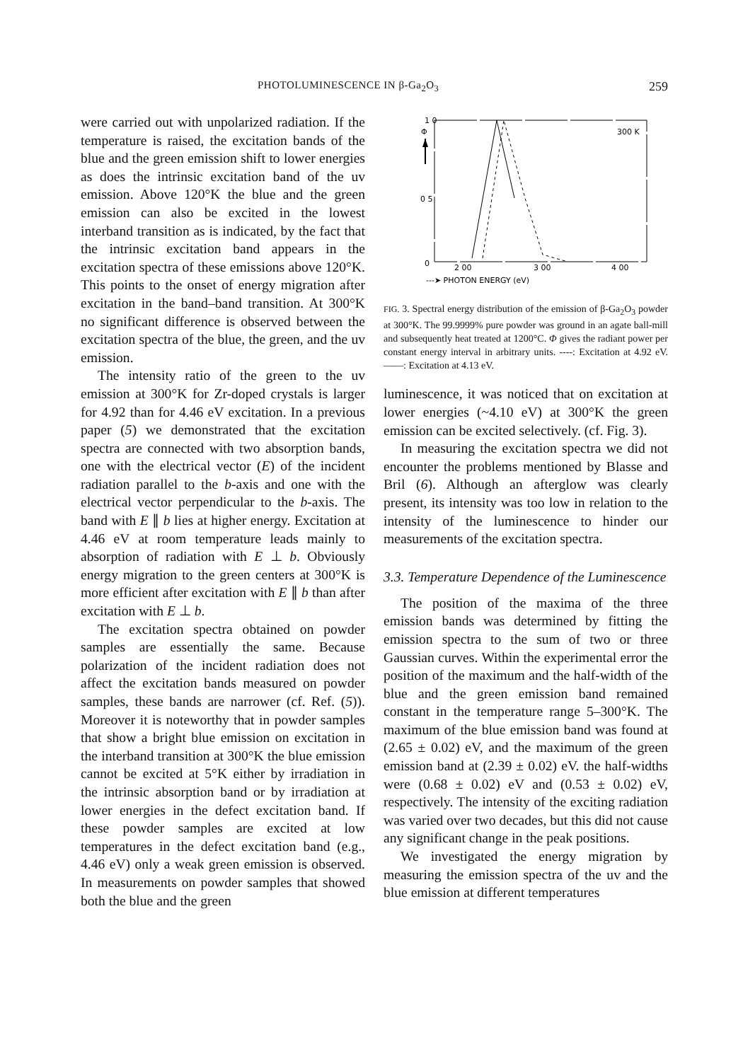PHOTOLUMINESCENCE IN β-Ga<sub>2</sub>O<sub>3</sub> 259
were carried out with unpolarized radiation. If the temperature is raised, the excitation bands of the blue and the green emission shift to lower energies as does the intrinsic excitation band of the uv emission. Above 120°K the blue and the green emission can also be excited in the lowest interband transition as is indicated, by the fact that the intrinsic excitation band appears in the excitation spectra of these emissions above 120°K. This points to the onset of energy migration after excitation in the band–band transition. At 300°K no significant difference is observed between the excitation spectra of the blue, the green, and the uv emission.
The intensity ratio of the green to the uv emission at 300°K for Zr-doped crystals is larger for 4.92 than for 4.46 eV excitation. In a previous paper (5) we demonstrated that the excitation spectra are connected with two absorption bands, one with the electrical vector (E) of the incident radiation parallel to the b-axis and one with the electrical vector perpendicular to the b-axis. The band with E ∥ b lies at higher energy. Excitation at 4.46 eV at room temperature leads mainly to absorption of radiation with E ⊥ b. Obviously energy migration to the green centers at 300°K is more efficient after excitation with E ∥ b than after excitation with E ⊥ b.
The excitation spectra obtained on powder samples are essentially the same. Because polarization of the incident radiation does not affect the excitation bands measured on powder samples, these bands are narrower (cf. Ref. (5)). Moreover it is noteworthy that in powder samples that show a bright blue emission on excitation in the interband transition at 300°K the blue emission cannot be excited at 5°K either by irradiation in the intrinsic absorption band or by irradiation at lower energies in the defect excitation band. If these powder samples are excited at low temperatures in the defect excitation band (e.g., 4.46 eV) only a weak green emission is observed. In measurements on powder samples that showed both the blue and the green
1 0
Φ
0 5
0
300 K
2 00
3 00
4 00
---➤ PHOTON ENERGY (eV)
FIG. 3. Spectral energy distribution of the emission of β-Ga<sub>2</sub>O<sub>3</sub> powder at 300°K. The 99.9999% pure powder was ground in an agate ball-mill and subsequently heat treated at 1200°C. Φ gives the radiant power per constant energy interval in arbitrary units. ----: Excitation at 4.92 eV. ——: Excitation at 4.13 eV.
luminescence, it was noticed that on excitation at lower energies (~4.10 eV) at 300°K the green emission can be excited selectively. (cf. Fig. 3).
In measuring the excitation spectra we did not encounter the problems mentioned by Blasse and Bril (6). Although an afterglow was clearly present, its intensity was too low in relation to the intensity of the luminescence to hinder our measurements of the excitation spectra.
3.3. Temperature Dependence of the Luminescence
The position of the maxima of the three emission bands was determined by fitting the emission spectra to the sum of two or three Gaussian curves. Within the experimental error the position of the maximum and the half-width of the blue and the green emission band remained constant in the temperature range 5–300°K. The maximum of the blue emission band was found at (2.65 ± 0.02) eV, and the maximum of the green emission band at (2.39 ± 0.02) eV. the half-widths were (0.68 ± 0.02) eV and (0.53 ± 0.02) eV, respectively. The intensity of the exciting radiation was varied over two decades, but this did not cause any significant change in the peak positions.
We investigated the energy migration by measuring the emission spectra of the uv and the blue emission at different temperatures